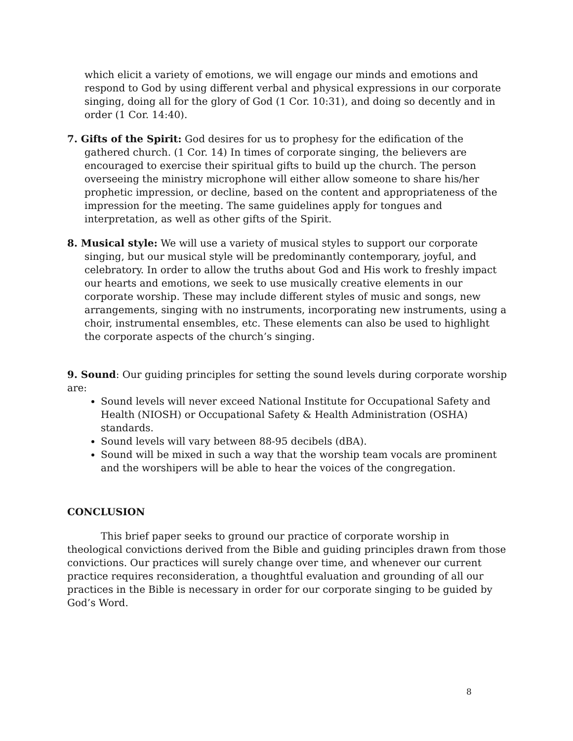which elicit a variety of emotions, we will engage our minds and emotions and respond to God by using different verbal and physical expressions in our corporate singing, doing all for the glory of God (1 Cor. 10:31), and doing so decently and in order (1 Cor. 14:40).
7. Gifts of the Spirit: God desires for us to prophesy for the edification of the gathered church. (1 Cor. 14) In times of corporate singing, the believers are encouraged to exercise their spiritual gifts to build up the church. The person overseeing the ministry microphone will either allow someone to share his/her prophetic impression, or decline, based on the content and appropriateness of the impression for the meeting. The same guidelines apply for tongues and interpretation, as well as other gifts of the Spirit.
8. Musical style: We will use a variety of musical styles to support our corporate singing, but our musical style will be predominantly contemporary, joyful, and celebratory. In order to allow the truths about God and His work to freshly impact our hearts and emotions, we seek to use musically creative elements in our corporate worship. These may include different styles of music and songs, new arrangements, singing with no instruments, incorporating new instruments, using a choir, instrumental ensembles, etc. These elements can also be used to highlight the corporate aspects of the church’s singing.
9. Sound: Our guiding principles for setting the sound levels during corporate worship are:
Sound levels will never exceed National Institute for Occupational Safety and Health (NIOSH) or Occupational Safety & Health Administration (OSHA) standards.
Sound levels will vary between 88-95 decibels (dBA).
Sound will be mixed in such a way that the worship team vocals are prominent and the worshipers will be able to hear the voices of the congregation.
CONCLUSION
This brief paper seeks to ground our practice of corporate worship in theological convictions derived from the Bible and guiding principles drawn from those convictions. Our practices will surely change over time, and whenever our current practice requires reconsideration, a thoughtful evaluation and grounding of all our practices in the Bible is necessary in order for our corporate singing to be guided by God’s Word.
8